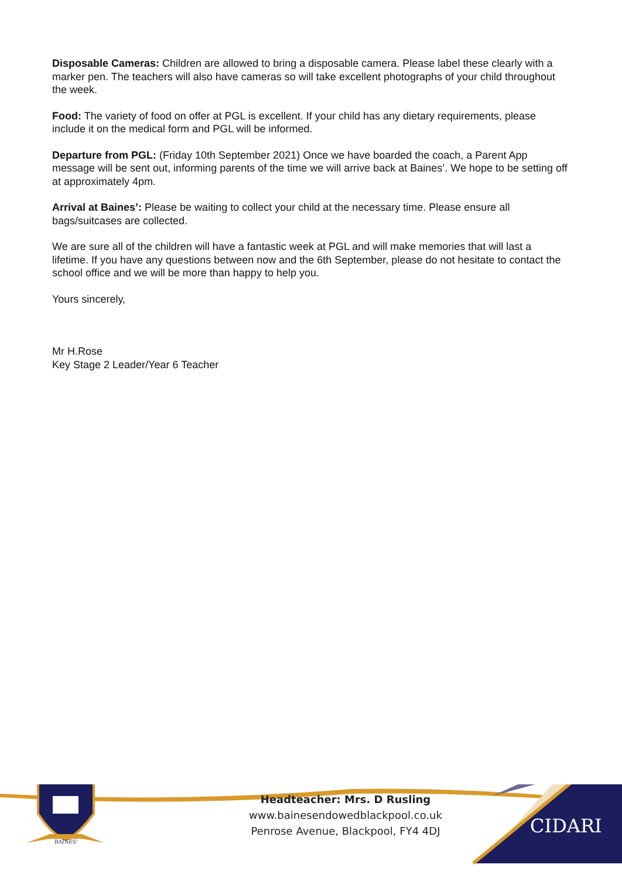Disposable Cameras: Children are allowed to bring a disposable camera. Please label these clearly with a marker pen. The teachers will also have cameras so will take excellent photographs of your child throughout the week.
Food: The variety of food on offer at PGL is excellent. If your child has any dietary requirements, please include it on the medical form and PGL will be informed.
Departure from PGL: (Friday 10th September 2021) Once we have boarded the coach, a Parent App message will be sent out, informing parents of the time we will arrive back at Baines’. We hope to be setting off at approximately 4pm.
Arrival at Baines’: Please be waiting to collect your child at the necessary time. Please ensure all bags/suitcases are collected.
We are sure all of the children will have a fantastic week at PGL and will make memories that will last a lifetime. If you have any questions between now and the 6th September, please do not hesitate to contact the school office and we will be more than happy to help you.
Yours sincerely,
Mr H.Rose
Key Stage 2 Leader/Year 6 Teacher
CIDARI
BAINES'
Headteacher: Mrs. D Rusling
www.bainesendowedblackpool.co.uk
Penrose Avenue, Blackpool, FY4 4DJ